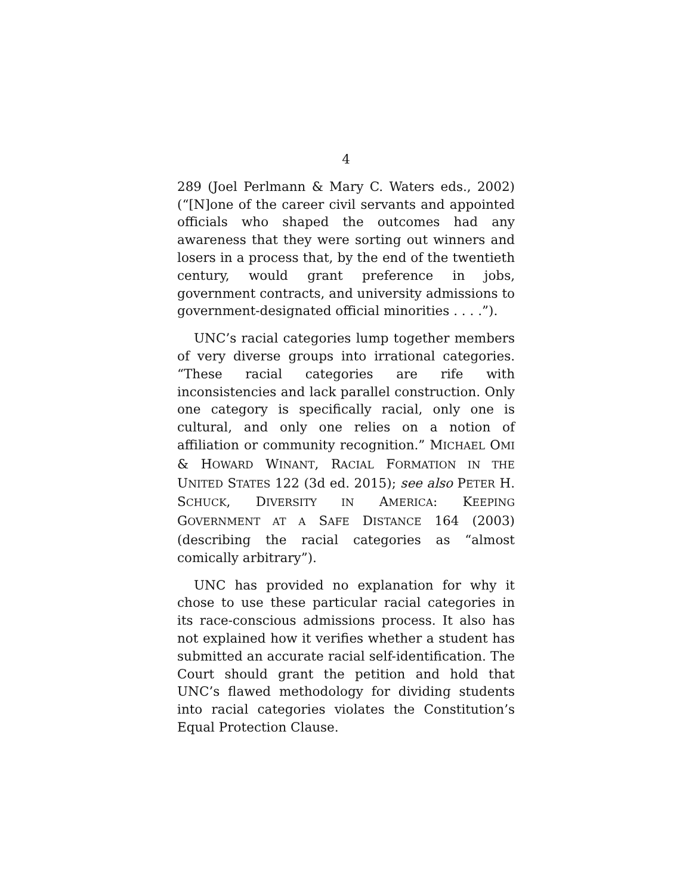4
289 (Joel Perlmann & Mary C. Waters eds., 2002) (“[N]one of the career civil servants and appointed officials who shaped the outcomes had any awareness that they were sorting out winners and losers in a process that, by the end of the twentieth century, would grant preference in jobs, government contracts, and university admissions to government-designated official minorities . . . .”).
UNC’s racial categories lump together members of very diverse groups into irrational categories. “These racial categories are rife with inconsistencies and lack parallel construction. Only one category is specifically racial, only one is cultural, and only one relies on a notion of affiliation or community recognition.” MICHAEL OMI & HOWARD WINANT, RACIAL FORMATION IN THE UNITED STATES 122 (3d ed. 2015); see also PETER H. SCHUCK, DIVERSITY IN AMERICA: KEEPING GOVERNMENT AT A SAFE DISTANCE 164 (2003) (describing the racial categories as “almost comically arbitrary”).
UNC has provided no explanation for why it chose to use these particular racial categories in its race-conscious admissions process. It also has not explained how it verifies whether a student has submitted an accurate racial self-identification. The Court should grant the petition and hold that UNC’s flawed methodology for dividing students into racial categories violates the Constitution’s Equal Protection Clause.